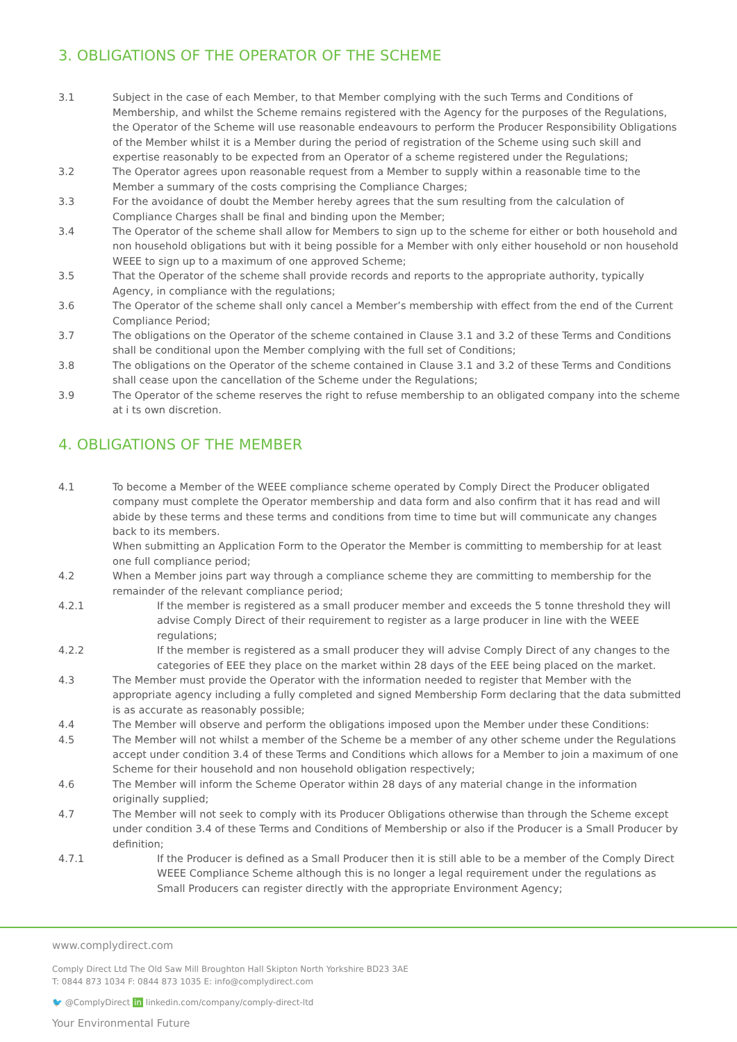3. OBLIGATIONS OF THE OPERATOR OF THE SCHEME
3.1 Subject in the case of each Member, to that Member complying with the such Terms and Conditions of Membership, and whilst the Scheme remains registered with the Agency for the purposes of the Regulations, the Operator of the Scheme will use reasonable endeavours to perform the Producer Responsibility Obligations of the Member whilst it is a Member during the period of registration of the Scheme using such skill and expertise reasonably to be expected from an Operator of a scheme registered under the Regulations;
3.2 The Operator agrees upon reasonable request from a Member to supply within a reasonable time to the Member a summary of the costs comprising the Compliance Charges;
3.3 For the avoidance of doubt the Member hereby agrees that the sum resulting from the calculation of Compliance Charges shall be final and binding upon the Member;
3.4 The Operator of the scheme shall allow for Members to sign up to the scheme for either or both household and non household obligations but with it being possible for a Member with only either household or non household WEEE to sign up to a maximum of one approved Scheme;
3.5 That the Operator of the scheme shall provide records and reports to the appropriate authority, typically Agency, in compliance with the regulations;
3.6 The Operator of the scheme shall only cancel a Member’s membership with effect from the end of the Current Compliance Period;
3.7 The obligations on the Operator of the scheme contained in Clause 3.1 and 3.2 of these Terms and Conditions shall be conditional upon the Member complying with the full set of Conditions;
3.8 The obligations on the Operator of the scheme contained in Clause 3.1 and 3.2 of these Terms and Conditions shall cease upon the cancellation of the Scheme under the Regulations;
3.9 The Operator of the scheme reserves the right to refuse membership to an obligated company into the scheme at i ts own discretion.
4. OBLIGATIONS OF THE MEMBER
4.1 To become a Member of the WEEE compliance scheme operated by Comply Direct the Producer obligated company must complete the Operator membership and data form and also confirm that it has read and will abide by these terms and these terms and conditions from time to time but will communicate any changes back to its members.
When submitting an Application Form to the Operator the Member is committing to membership for at least one full compliance period;
4.2 When a Member joins part way through a compliance scheme they are committing to membership for the remainder of the relevant compliance period;
4.2.1 If the member is registered as a small producer member and exceeds the 5 tonne threshold they will advise Comply Direct of their requirement to register as a large producer in line with the WEEE regulations;
4.2.2 If the member is registered as a small producer they will advise Comply Direct of any changes to the categories of EEE they place on the market within 28 days of the EEE being placed on the market.
4.3 The Member must provide the Operator with the information needed to register that Member with the appropriate agency including a fully completed and signed Membership Form declaring that the data submitted is as accurate as reasonably possible;
4.4 The Member will observe and perform the obligations imposed upon the Member under these Conditions:
4.5 The Member will not whilst a member of the Scheme be a member of any other scheme under the Regulations accept under condition 3.4 of these Terms and Conditions which allows for a Member to join a maximum of one Scheme for their household and non household obligation respectively;
4.6 The Member will inform the Scheme Operator within 28 days of any material change in the information originally supplied;
4.7 The Member will not seek to comply with its Producer Obligations otherwise than through the Scheme except under condition 3.4 of these Terms and Conditions of Membership or also if the Producer is a Small Producer by definition;
4.7.1 If the Producer is defined as a Small Producer then it is still able to be a member of the Comply Direct WEEE Compliance Scheme although this is no longer a legal requirement under the regulations as Small Producers can register directly with the appropriate Environment Agency;
www.complydirect.com
Comply Direct Ltd The Old Saw Mill Broughton Hall Skipton North Yorkshire BD23 3AE
T: 0844 873 1034 F: 0844 873 1035 E: info@complydirect.com
🐦 @ComplyDirect in linkedin.com/company/comply-direct-ltd
Your Environmental Future